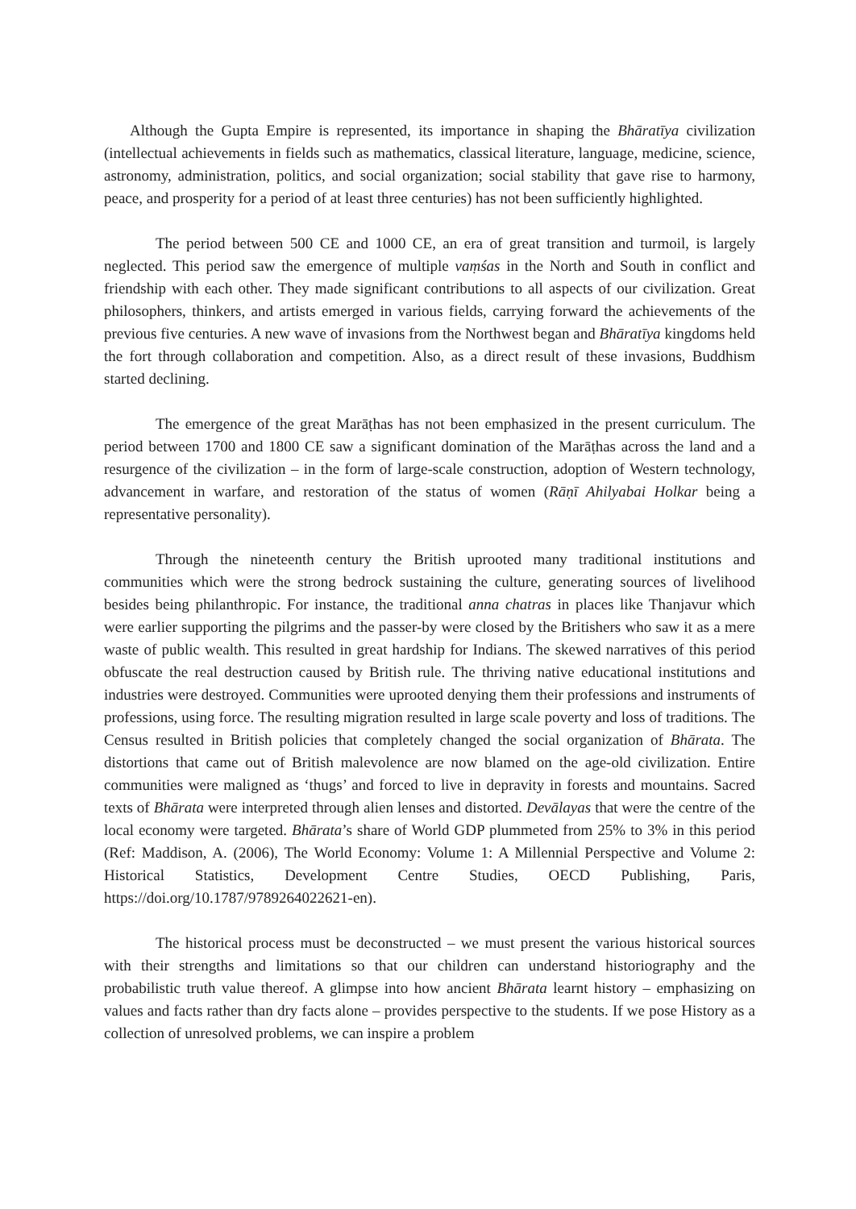Although the Gupta Empire is represented, its importance in shaping the Bhāratīya civilization (intellectual achievements in fields such as mathematics, classical literature, language, medicine, science, astronomy, administration, politics, and social organization; social stability that gave rise to harmony, peace, and prosperity for a period of at least three centuries) has not been sufficiently highlighted.
The period between 500 CE and 1000 CE, an era of great transition and turmoil, is largely neglected. This period saw the emergence of multiple vaṃśas in the North and South in conflict and friendship with each other. They made significant contributions to all aspects of our civilization. Great philosophers, thinkers, and artists emerged in various fields, carrying forward the achievements of the previous five centuries. A new wave of invasions from the Northwest began and Bhāratīya kingdoms held the fort through collaboration and competition. Also, as a direct result of these invasions, Buddhism started declining.
The emergence of the great Marāṭhas has not been emphasized in the present curriculum. The period between 1700 and 1800 CE saw a significant domination of the Marāṭhas across the land and a resurgence of the civilization – in the form of large-scale construction, adoption of Western technology, advancement in warfare, and restoration of the status of women (Rāṇī Ahilyabai Holkar being a representative personality).
Through the nineteenth century the British uprooted many traditional institutions and communities which were the strong bedrock sustaining the culture, generating sources of livelihood besides being philanthropic. For instance, the traditional anna chatras in places like Thanjavur which were earlier supporting the pilgrims and the passer-by were closed by the Britishers who saw it as a mere waste of public wealth. This resulted in great hardship for Indians. The skewed narratives of this period obfuscate the real destruction caused by British rule. The thriving native educational institutions and industries were destroyed. Communities were uprooted denying them their professions and instruments of professions, using force. The resulting migration resulted in large scale poverty and loss of traditions. The Census resulted in British policies that completely changed the social organization of Bhārata. The distortions that came out of British malevolence are now blamed on the age-old civilization. Entire communities were maligned as ‘thugs’ and forced to live in depravity in forests and mountains. Sacred texts of Bhārata were interpreted through alien lenses and distorted. Devālayas that were the centre of the local economy were targeted. Bhārata’s share of World GDP plummeted from 25% to 3% in this period (Ref: Maddison, A. (2006), The World Economy: Volume 1: A Millennial Perspective and Volume 2: Historical Statistics, Development Centre Studies, OECD Publishing, Paris, https://doi.org/10.1787/9789264022621-en).
The historical process must be deconstructed – we must present the various historical sources with their strengths and limitations so that our children can understand historiography and the probabilistic truth value thereof. A glimpse into how ancient Bhārata learnt history – emphasizing on values and facts rather than dry facts alone – provides perspective to the students. If we pose History as a collection of unresolved problems, we can inspire a problem